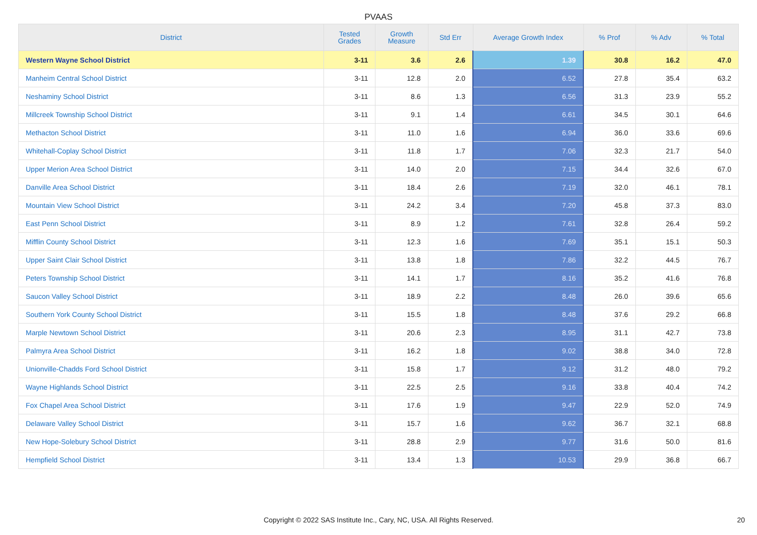PVAAS
| District | Tested Grades | Growth Measure | Std Err | Average Growth Index | % Prof | % Adv | % Total |
| --- | --- | --- | --- | --- | --- | --- | --- |
| Western Wayne School District | 3-11 | 3.6 | 2.6 | 1.39 | 30.8 | 16.2 | 47.0 |
| Manheim Central School District | 3-11 | 12.8 | 2.0 | 6.52 | 27.8 | 35.4 | 63.2 |
| Neshaminy School District | 3-11 | 8.6 | 1.3 | 6.56 | 31.3 | 23.9 | 55.2 |
| Millcreek Township School District | 3-11 | 9.1 | 1.4 | 6.61 | 34.5 | 30.1 | 64.6 |
| Methacton School District | 3-11 | 11.0 | 1.6 | 6.94 | 36.0 | 33.6 | 69.6 |
| Whitehall-Coplay School District | 3-11 | 11.8 | 1.7 | 7.06 | 32.3 | 21.7 | 54.0 |
| Upper Merion Area School District | 3-11 | 14.0 | 2.0 | 7.15 | 34.4 | 32.6 | 67.0 |
| Danville Area School District | 3-11 | 18.4 | 2.6 | 7.19 | 32.0 | 46.1 | 78.1 |
| Mountain View School District | 3-11 | 24.2 | 3.4 | 7.20 | 45.8 | 37.3 | 83.0 |
| East Penn School District | 3-11 | 8.9 | 1.2 | 7.61 | 32.8 | 26.4 | 59.2 |
| Mifflin County School District | 3-11 | 12.3 | 1.6 | 7.69 | 35.1 | 15.1 | 50.3 |
| Upper Saint Clair School District | 3-11 | 13.8 | 1.8 | 7.86 | 32.2 | 44.5 | 76.7 |
| Peters Township School District | 3-11 | 14.1 | 1.7 | 8.16 | 35.2 | 41.6 | 76.8 |
| Saucon Valley School District | 3-11 | 18.9 | 2.2 | 8.48 | 26.0 | 39.6 | 65.6 |
| Southern York County School District | 3-11 | 15.5 | 1.8 | 8.48 | 37.6 | 29.2 | 66.8 |
| Marple Newtown School District | 3-11 | 20.6 | 2.3 | 8.95 | 31.1 | 42.7 | 73.8 |
| Palmyra Area School District | 3-11 | 16.2 | 1.8 | 9.02 | 38.8 | 34.0 | 72.8 |
| Unionville-Chadds Ford School District | 3-11 | 15.8 | 1.7 | 9.12 | 31.2 | 48.0 | 79.2 |
| Wayne Highlands School District | 3-11 | 22.5 | 2.5 | 9.16 | 33.8 | 40.4 | 74.2 |
| Fox Chapel Area School District | 3-11 | 17.6 | 1.9 | 9.47 | 22.9 | 52.0 | 74.9 |
| Delaware Valley School District | 3-11 | 15.7 | 1.6 | 9.62 | 36.7 | 32.1 | 68.8 |
| New Hope-Solebury School District | 3-11 | 28.8 | 2.9 | 9.77 | 31.6 | 50.0 | 81.6 |
| Hempfield School District | 3-11 | 13.4 | 1.3 | 10.53 | 29.9 | 36.8 | 66.7 |
Copyright © 2022 SAS Institute Inc., Cary, NC, USA. All Rights Reserved. 20